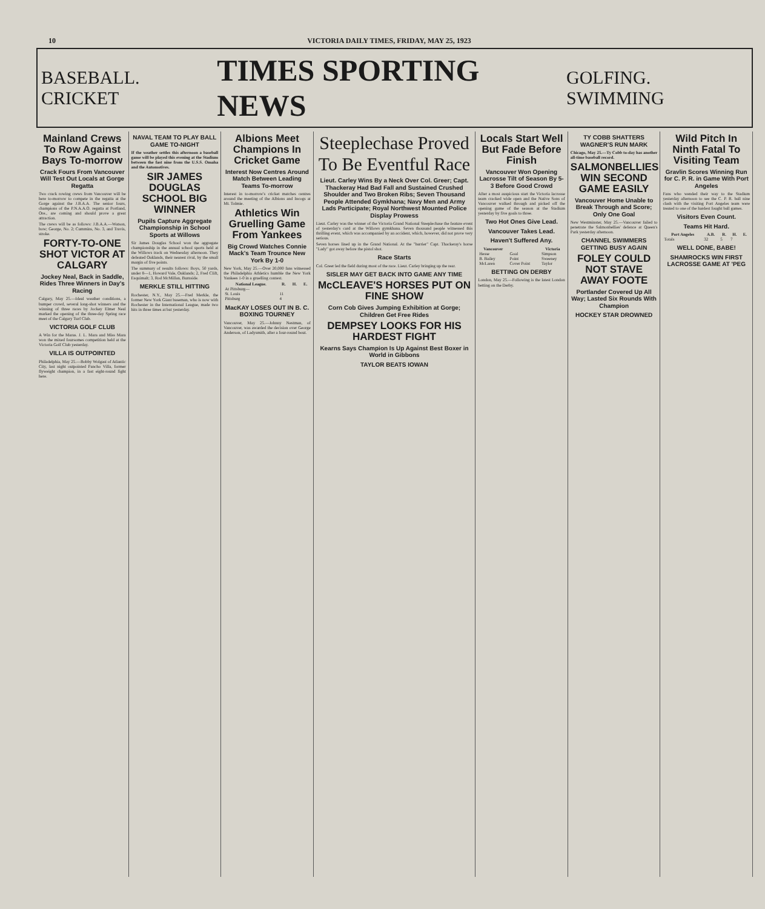10 VICTORIA DAILY TIMES, FRIDAY, MAY 25, 1923
BASEBALL. CRICKET TIMES SPORTING NEWS GOLFING. SWIMMING
Mainland Crews To Row Against Bays To-morrow
Crack Fours From Vancouver Will Test Out Locals at Gorge Regatta
Two crack rowing crews from Vancouver will be here to-morrow to compete in the regatta at the Gorge against the J.B.A.A. The senior fours, champions of the P.N.A.A.O. regatta at Portland, Ore., are coming and should prove a great attraction.
The crews will be as follows: J.B.A.A.—Watson, bow; George, No. 2; Cummins, No. 3, and Travis, stroke.
FORTY-TO-ONE SHOT VICTOR AT CALGARY
Jockey Neal, Back in Saddle, Rides Three Winners in Day's Racing
Calgary, May 25.—Ideal weather conditions, a bumper crowd, several long-shot winners and the winning of three races by Jockey Elmer Neal marked the opening of the three-day Spring race meet of the Calgary Turf Club.
VICTORIA GOLF CLUB
A Win for the Maras. J. L. Mara and Miss Mara won the mixed foursomes competition held at the Victoria Golf Club yesterday.
VILLA IS OUTPOINTED
Philadelphia, May 25.—Bobby Wolgast of Atlantic City, last night outpointed Pancho Villa, former flyweight champion, in a fast eight-round fight here.
NAVAL TEAM TO PLAY BALL GAME TO-NIGHT
If the weather settles this afternoon a baseball game will be played this evening at the Stadium between the fast nine from the U.S.S. Omaha and the Automotives.
SIR JAMES DOUGLAS SCHOOL BIG WINNER
Pupils Capture Aggregate Championship in School Sports at Willows
Sir James Douglas School won the aggregate championship in the annual school sports held at the Willows track on Wednesday afternoon. They defeated Oaklands, their nearest rival, by the small margin of five points.
The summary of results follows: Boys, 50 yards, under 8—1, Howard Vale, Oaklands; 2, Fred Clift, Esquimalt; 3, Rod McMillan, Burnside.
MERKLE STILL HITTING
Rochester, N.Y., May 25.—Fred Merkle, the former New York Giant baseman, who is now with Rochester in the International League, made two hits in three times at bat yesterday.
Albions Meet Champions In Cricket Game
Interest Now Centres Around Match Between Leading Teams To-morrow
Interest in to-morrow's cricket matches centres around the meeting of the Albions and Incogs at Mt. Tolmie.
Athletics Win Gruelling Game From Yankees
Big Crowd Watches Connie Mack's Team Trounce New York By 1-0
New York, May 25.—Over 20,000 fans witnessed the Philadelphia Athletics humble the New York Yankees 1-0 in a gruelling contest.
| National League. | R. | H. | E. |
| --- | --- | --- | --- |
| At Pittsburg— | | | |
| St. Louis | 11 | | |
| Pittsburg | 4 | | |
MacKAY LOSES OUT IN B. C. BOXING TOURNEY
Vancouver, May 25.—Johnny Nestman, of Vancouver, was awarded the decision over George Anderson, of Ladysmith, after a four-round bout.
Steeplechase Proved To Be Eventful Race
Lieut. Carley Wins By a Neck Over Col. Greer; Capt. Thackeray Had Bad Fall and Sustained Crushed Shoulder and Two Broken Ribs; Seven Thousand People Attended Gymkhana; Navy Men and Army Lads Participate; Royal Northwest Mounted Police Display Prowess
Lieut. Carley was the winner of the Victoria Grand National Steeplechase the feature event of yesterday's card at the Willows gymkhana. Seven thousand people witnessed this thrilling event, which was accompanied by an accident, which, however, did not prove very serious.
Seven horses lined up in the Grand National. At the "barrier" Capt. Thackeray's horse "Lady" got away before the pistol shot.
Race Starts
Col. Greer led the field during most of the race. Lieut. Carley bringing up the rear.
SISLER MAY GET BACK INTO GAME ANY TIME
McCLEAVE'S HORSES PUT ON FINE SHOW
Corn Cob Gives Jumping Exhibition at Gorge; Children Get Free Rides
DEMPSEY LOOKS FOR HIS HARDEST FIGHT
Kearns Says Champion Is Up Against Best Boxer in World in Gibbons
TAYLOR BEATS IOWAN
Locals Start Well But Fade Before Finish
Vancouver Won Opening Lacrosse Tilt of Season By 5-3 Before Good Crowd
After a most auspicious start the Victoria lacrosse team cracked wide open and the Native Sons of Vancouver walked through and picked off the opening game of the season at the Stadium yesterday by five goals to three.
Two Hot Ones Give Lead.
Vancouver Takes Lead.
Haven't Suffered Any.
| Vancouver | | Victoria |
| --- | --- | --- |
| Hesse | Goal | Simpson |
| B. Bailey | Point | Sweeney |
| McLaren | Cover Point | Taylor |
BETTING ON DERBY
London, May 25.—Following is the latest London betting on the Derby.
TY COBB SHATTERS WAGNER'S RUN MARK
Chicago, May 25.—Ty Cobb to-day has another all-time baseball record.
SALMONBELLIES WIN SECOND GAME EASILY
Vancouver Home Unable to Break Through and Score; Only One Goal
New Westminster, May 25.—Vancouver failed to penetrate the Salmonbellies' defence at Queen's Park yesterday afternoon.
CHANNEL SWIMMERS GETTING BUSY AGAIN
FOLEY COULD NOT STAVE AWAY FOOTE
Portlander Covered Up All Way; Lasted Six Rounds With Champion
HOCKEY STAR DROWNED
Wild Pitch In Ninth Fatal To Visiting Team
Gravlin Scores Winning Run for C. P. R. in Game With Port Angeles
Fans who wended their way to the Stadium yesterday afternoon to see the C. P. R. ball nine clash with the visiting Port Angeles team were treated to one of the hardest fought ball games.
Visitors Even Count.
Teams Hit Hard.
| Port Angeles | A.B. | R. | H. | E. |
| --- | --- | --- | --- | --- |
| Totals | 32 | 5 | 7 | |
WELL DONE, BABE!
SHAMROCKS WIN FIRST LACROSSE GAME AT 'PEG